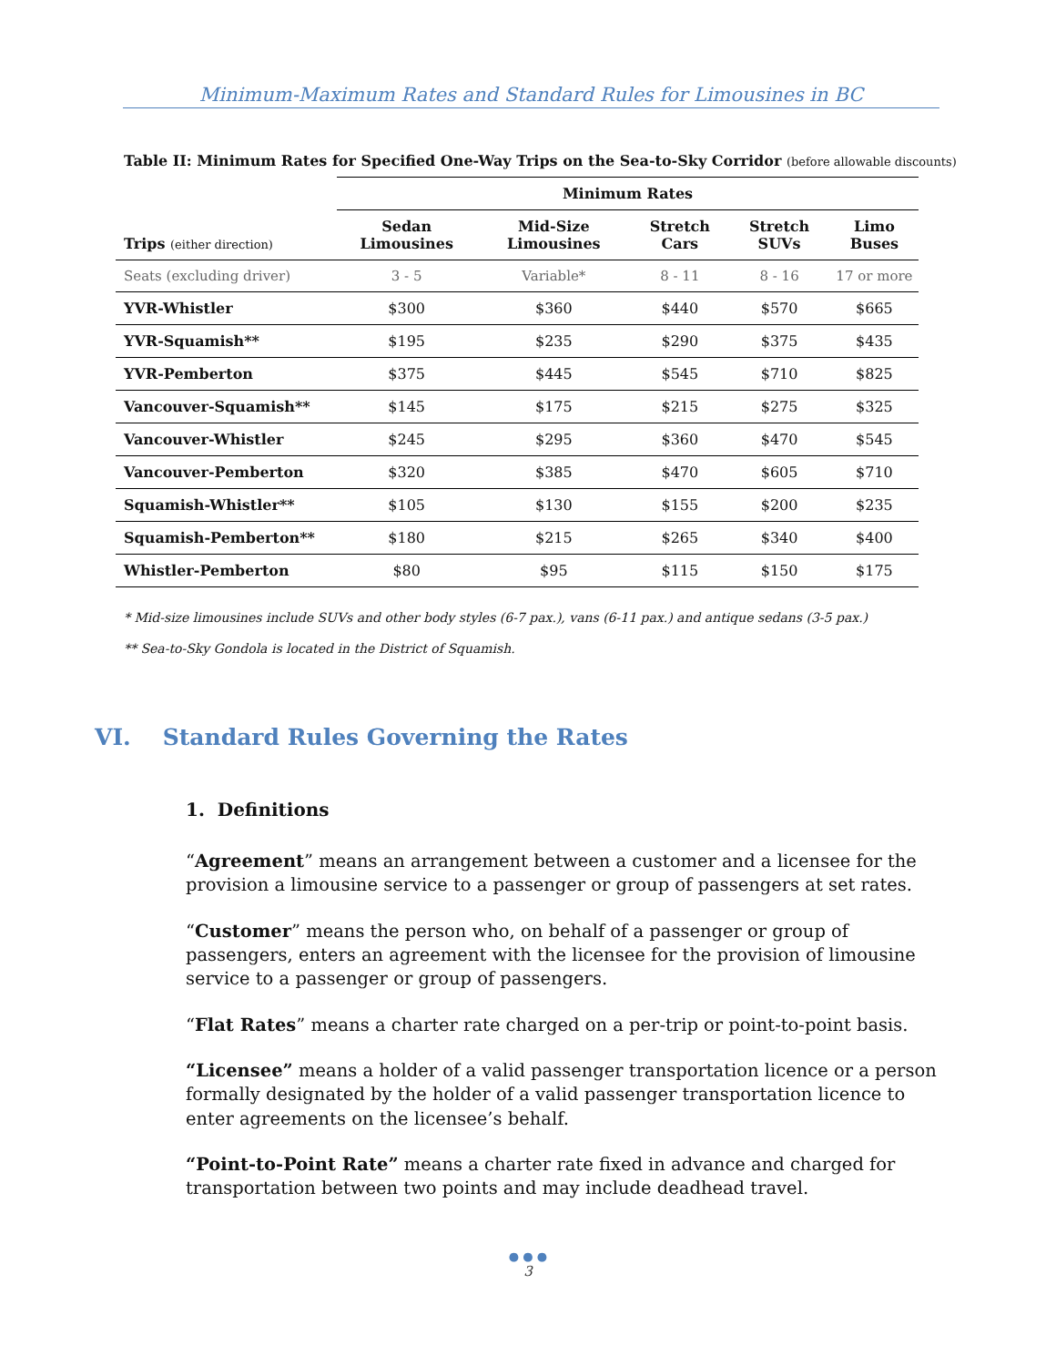Minimum-Maximum Rates and Standard Rules for Limousines in BC
Table II: Minimum Rates for Specified One-Way Trips on the Sea-to-Sky Corridor (before allowable discounts)
| | Minimum Rates | | | | |
| --- | --- | --- | --- | --- | --- |
| Trips (either direction) | Sedan Limousines | Mid-Size Limousines | Stretch Cars | Stretch SUVs | Limo Buses |
| Seats (excluding driver) | 3 - 5 | Variable* | 8 - 11 | 8 - 16 | 17 or more |
| YVR-Whistler | $300 | $360 | $440 | $570 | $665 |
| YVR-Squamish** | $195 | $235 | $290 | $375 | $435 |
| YVR-Pemberton | $375 | $445 | $545 | $710 | $825 |
| Vancouver-Squamish** | $145 | $175 | $215 | $275 | $325 |
| Vancouver-Whistler | $245 | $295 | $360 | $470 | $545 |
| Vancouver-Pemberton | $320 | $385 | $470 | $605 | $710 |
| Squamish-Whistler** | $105 | $130 | $155 | $200 | $235 |
| Squamish-Pemberton** | $180 | $215 | $265 | $340 | $400 |
| Whistler-Pemberton | $80 | $95 | $115 | $150 | $175 |
* Mid-size limousines include SUVs and other body styles (6-7 pax.), vans (6-11 pax.) and antique sedans (3-5 pax.)
** Sea-to-Sky Gondola is located in the District of Squamish.
VI. Standard Rules Governing the Rates
1. Definitions
“Agreement” means an arrangement between a customer and a licensee for the provision a limousine service to a passenger or group of passengers at set rates.
“Customer” means the person who, on behalf of a passenger or group of passengers, enters an agreement with the licensee for the provision of limousine service to a passenger or group of passengers.
“Flat Rates” means a charter rate charged on a per-trip or point-to-point basis.
“Licensee” means a holder of a valid passenger transportation licence or a person formally designated by the holder of a valid passenger transportation licence to enter agreements on the licensee’s behalf.
“Point-to-Point Rate” means a charter rate fixed in advance and charged for transportation between two points and may include deadhead travel.
● ● ●
3